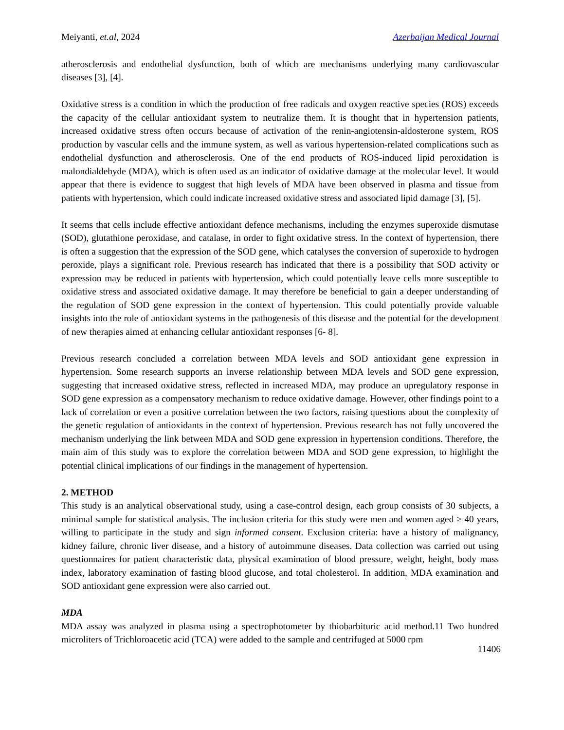Meiyanti, et.al, 2024 Azerbaijan Medical Journal
atherosclerosis and endothelial dysfunction, both of which are mechanisms underlying many cardiovascular diseases [3], [4].
Oxidative stress is a condition in which the production of free radicals and oxygen reactive species (ROS) exceeds the capacity of the cellular antioxidant system to neutralize them. It is thought that in hypertension patients, increased oxidative stress often occurs because of activation of the renin-angiotensin-aldosterone system, ROS production by vascular cells and the immune system, as well as various hypertension-related complications such as endothelial dysfunction and atherosclerosis. One of the end products of ROS-induced lipid peroxidation is malondialdehyde (MDA), which is often used as an indicator of oxidative damage at the molecular level. It would appear that there is evidence to suggest that high levels of MDA have been observed in plasma and tissue from patients with hypertension, which could indicate increased oxidative stress and associated lipid damage [3], [5].
It seems that cells include effective antioxidant defence mechanisms, including the enzymes superoxide dismutase (SOD), glutathione peroxidase, and catalase, in order to fight oxidative stress. In the context of hypertension, there is often a suggestion that the expression of the SOD gene, which catalyses the conversion of superoxide to hydrogen peroxide, plays a significant role. Previous research has indicated that there is a possibility that SOD activity or expression may be reduced in patients with hypertension, which could potentially leave cells more susceptible to oxidative stress and associated oxidative damage. It may therefore be beneficial to gain a deeper understanding of the regulation of SOD gene expression in the context of hypertension. This could potentially provide valuable insights into the role of antioxidant systems in the pathogenesis of this disease and the potential for the development of new therapies aimed at enhancing cellular antioxidant responses [6- 8].
Previous research concluded a correlation between MDA levels and SOD antioxidant gene expression in hypertension. Some research supports an inverse relationship between MDA levels and SOD gene expression, suggesting that increased oxidative stress, reflected in increased MDA, may produce an upregulatory response in SOD gene expression as a compensatory mechanism to reduce oxidative damage. However, other findings point to a lack of correlation or even a positive correlation between the two factors, raising questions about the complexity of the genetic regulation of antioxidants in the context of hypertension. Previous research has not fully uncovered the mechanism underlying the link between MDA and SOD gene expression in hypertension conditions. Therefore, the main aim of this study was to explore the correlation between MDA and SOD gene expression, to highlight the potential clinical implications of our findings in the management of hypertension.
2. METHOD
This study is an analytical observational study, using a case-control design, each group consists of 30 subjects, a minimal sample for statistical analysis. The inclusion criteria for this study were men and women aged ≥ 40 years, willing to participate in the study and sign informed consent. Exclusion criteria: have a history of malignancy, kidney failure, chronic liver disease, and a history of autoimmune diseases. Data collection was carried out using questionnaires for patient characteristic data, physical examination of blood pressure, weight, height, body mass index, laboratory examination of fasting blood glucose, and total cholesterol. In addition, MDA examination and SOD antioxidant gene expression were also carried out.
MDA
MDA assay was analyzed in plasma using a spectrophotometer by thiobarbituric acid method.11 Two hundred microliters of Trichloroacetic acid (TCA) were added to the sample and centrifuged at 5000 rpm
11406